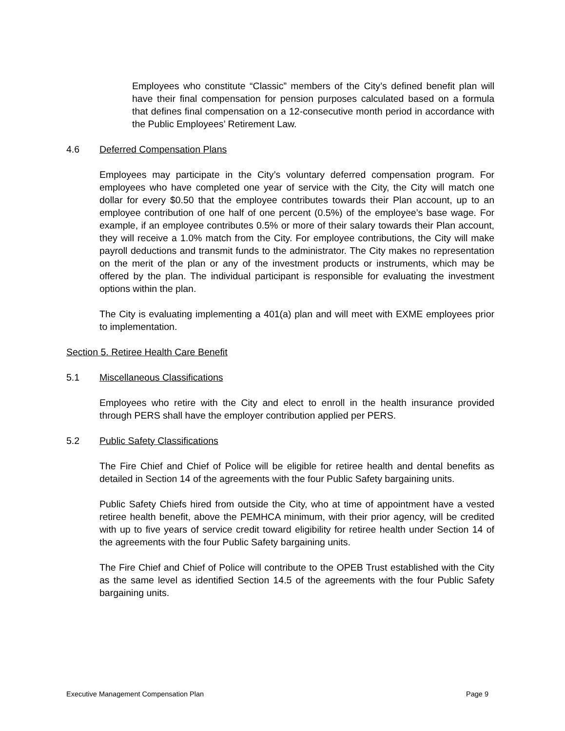Employees who constitute “Classic” members of the City’s defined benefit plan will have their final compensation for pension purposes calculated based on a formula that defines final compensation on a 12-consecutive month period in accordance with the Public Employees’ Retirement Law.
4.6 Deferred Compensation Plans
Employees may participate in the City’s voluntary deferred compensation program. For employees who have completed one year of service with the City, the City will match one dollar for every $0.50 that the employee contributes towards their Plan account, up to an employee contribution of one half of one percent (0.5%) of the employee’s base wage. For example, if an employee contributes 0.5% or more of their salary towards their Plan account, they will receive a 1.0% match from the City. For employee contributions, the City will make payroll deductions and transmit funds to the administrator. The City makes no representation on the merit of the plan or any of the investment products or instruments, which may be offered by the plan. The individual participant is responsible for evaluating the investment options within the plan.
The City is evaluating implementing a 401(a) plan and will meet with EXME employees prior to implementation.
Section 5. Retiree Health Care Benefit
5.1 Miscellaneous Classifications
Employees who retire with the City and elect to enroll in the health insurance provided through PERS shall have the employer contribution applied per PERS.
5.2 Public Safety Classifications
The Fire Chief and Chief of Police will be eligible for retiree health and dental benefits as detailed in Section 14 of the agreements with the four Public Safety bargaining units.
Public Safety Chiefs hired from outside the City, who at time of appointment have a vested retiree health benefit, above the PEMHCA minimum, with their prior agency, will be credited with up to five years of service credit toward eligibility for retiree health under Section 14 of the agreements with the four Public Safety bargaining units.
The Fire Chief and Chief of Police will contribute to the OPEB Trust established with the City as the same level as identified Section 14.5 of the agreements with the four Public Safety bargaining units.
Executive Management Compensation Plan Page 9